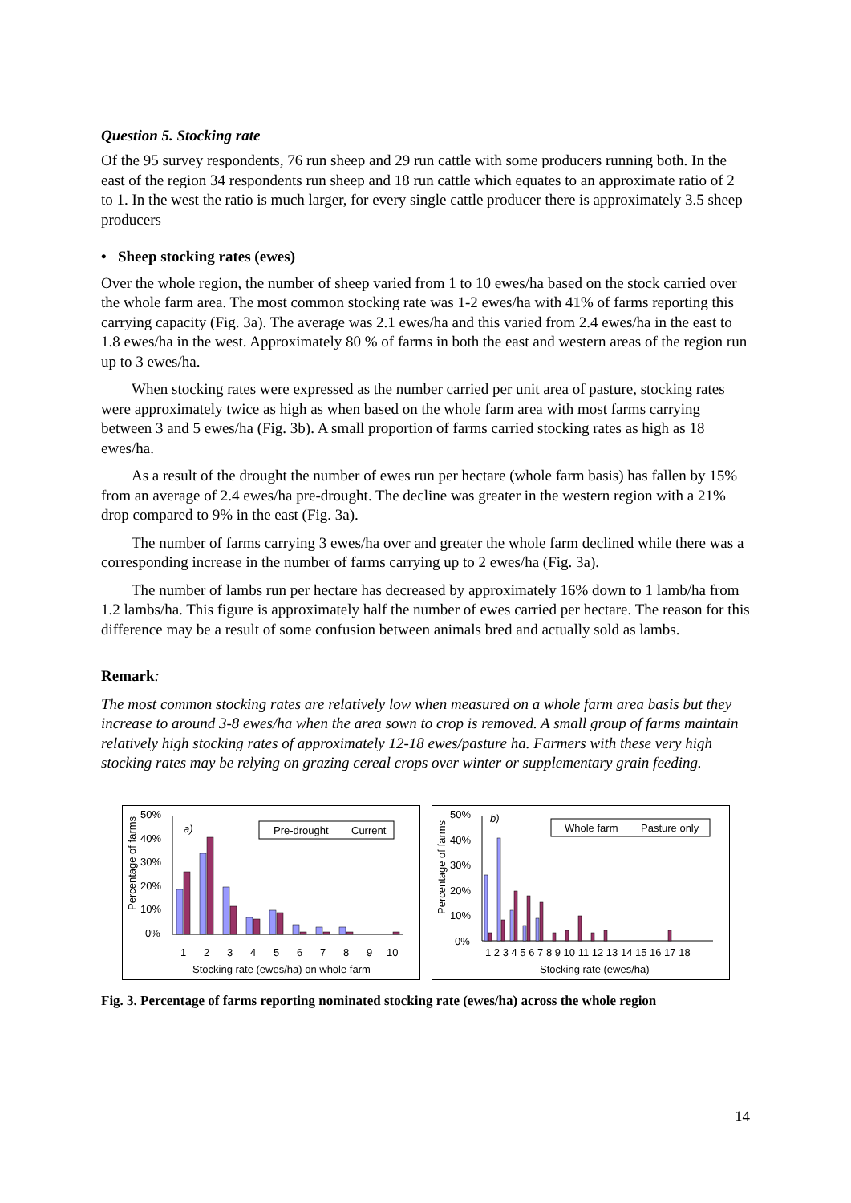Question 5. Stocking rate
Of the 95 survey respondents, 76 run sheep and 29 run cattle with some producers running both. In the east of the region 34 respondents run sheep and 18 run cattle which equates to an approximate ratio of 2 to 1. In the west the ratio is much larger, for every single cattle producer there is approximately 3.5 sheep producers
• Sheep stocking rates (ewes)
Over the whole region, the number of sheep varied from 1 to 10 ewes/ha based on the stock carried over the whole farm area. The most common stocking rate was 1-2 ewes/ha with 41% of farms reporting this carrying capacity (Fig. 3a). The average was 2.1 ewes/ha and this varied from 2.4 ewes/ha in the east to 1.8 ewes/ha in the west. Approximately 80 % of farms in both the east and western areas of the region run up to 3 ewes/ha.
When stocking rates were expressed as the number carried per unit area of pasture, stocking rates were approximately twice as high as when based on the whole farm area with most farms carrying between 3 and 5 ewes/ha (Fig. 3b). A small proportion of farms carried stocking rates as high as 18 ewes/ha.
As a result of the drought the number of ewes run per hectare (whole farm basis) has fallen by 15% from an average of 2.4 ewes/ha pre-drought. The decline was greater in the western region with a 21% drop compared to 9% in the east (Fig. 3a).
The number of farms carrying 3 ewes/ha over and greater the whole farm declined while there was a corresponding increase in the number of farms carrying up to 2 ewes/ha (Fig. 3a).
The number of lambs run per hectare has decreased by approximately 16% down to 1 lamb/ha from 1.2 lambs/ha. This figure is approximately half the number of ewes carried per hectare. The reason for this difference may be a result of some confusion between animals bred and actually sold as lambs.
Remark:
The most common stocking rates are relatively low when measured on a whole farm area basis but they increase to around 3-8 ewes/ha when the area sown to crop is removed. A small group of farms maintain relatively high stocking rates of approximately 12-18 ewes/pasture ha. Farmers with these very high stocking rates may be relying on grazing cereal crops over winter or supplementary grain feeding.
50%
40%
30%
20%
10%
0%
Percentage of farms
a)
Pre-drought
Current
1
2
3
4
5
6
7
8
9
10
Stocking rate (ewes/ha) on whole farm
50%
40%
30%
20%
10%
0%
Percentage of farms
b)
Whole farm
Pasture only
1 2 3 4 5 6 7 8 9 10 11 12 13 14 15 16 17 18
Stocking rate (ewes/ha)
Fig. 3. Percentage of farms reporting nominated stocking rate (ewes/ha) across the whole region
14